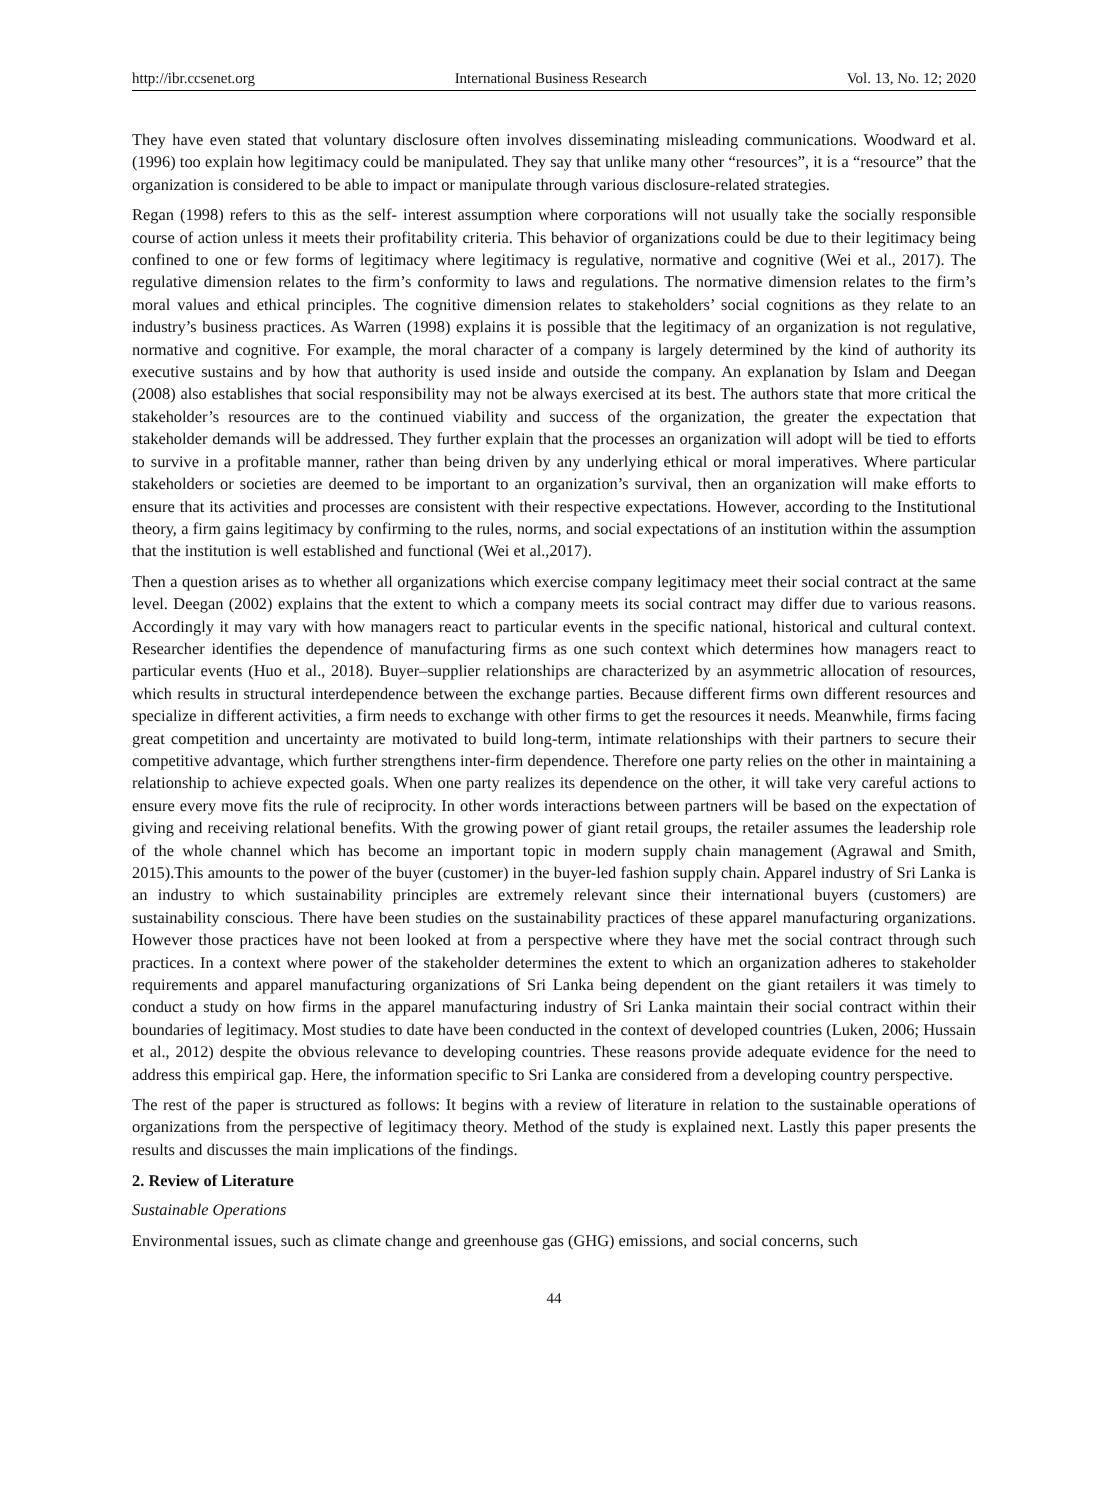http://ibr.ccsenet.org International Business Research Vol. 13, No. 12; 2020
They have even stated that voluntary disclosure often involves disseminating misleading communications. Woodward et al. (1996) too explain how legitimacy could be manipulated. They say that unlike many other “resources”, it is a “resource” that the organization is considered to be able to impact or manipulate through various disclosure-related strategies.
Regan (1998) refers to this as the self- interest assumption where corporations will not usually take the socially responsible course of action unless it meets their profitability criteria. This behavior of organizations could be due to their legitimacy being confined to one or few forms of legitimacy where legitimacy is regulative, normative and cognitive (Wei et al., 2017). The regulative dimension relates to the firm’s conformity to laws and regulations. The normative dimension relates to the firm’s moral values and ethical principles. The cognitive dimension relates to stakeholders’ social cognitions as they relate to an industry’s business practices. As Warren (1998) explains it is possible that the legitimacy of an organization is not regulative, normative and cognitive. For example, the moral character of a company is largely determined by the kind of authority its executive sustains and by how that authority is used inside and outside the company. An explanation by Islam and Deegan (2008) also establishes that social responsibility may not be always exercised at its best. The authors state that more critical the stakeholder’s resources are to the continued viability and success of the organization, the greater the expectation that stakeholder demands will be addressed. They further explain that the processes an organization will adopt will be tied to efforts to survive in a profitable manner, rather than being driven by any underlying ethical or moral imperatives. Where particular stakeholders or societies are deemed to be important to an organization’s survival, then an organization will make efforts to ensure that its activities and processes are consistent with their respective expectations. However, according to the Institutional theory, a firm gains legitimacy by confirming to the rules, norms, and social expectations of an institution within the assumption that the institution is well established and functional (Wei et al.,2017).
Then a question arises as to whether all organizations which exercise company legitimacy meet their social contract at the same level. Deegan (2002) explains that the extent to which a company meets its social contract may differ due to various reasons. Accordingly it may vary with how managers react to particular events in the specific national, historical and cultural context. Researcher identifies the dependence of manufacturing firms as one such context which determines how managers react to particular events (Huo et al., 2018). Buyer–supplier relationships are characterized by an asymmetric allocation of resources, which results in structural interdependence between the exchange parties. Because different firms own different resources and specialize in different activities, a firm needs to exchange with other firms to get the resources it needs. Meanwhile, firms facing great competition and uncertainty are motivated to build long-term, intimate relationships with their partners to secure their competitive advantage, which further strengthens inter-firm dependence. Therefore one party relies on the other in maintaining a relationship to achieve expected goals. When one party realizes its dependence on the other, it will take very careful actions to ensure every move fits the rule of reciprocity. In other words interactions between partners will be based on the expectation of giving and receiving relational benefits. With the growing power of giant retail groups, the retailer assumes the leadership role of the whole channel which has become an important topic in modern supply chain management (Agrawal and Smith, 2015).This amounts to the power of the buyer (customer) in the buyer-led fashion supply chain. Apparel industry of Sri Lanka is an industry to which sustainability principles are extremely relevant since their international buyers (customers) are sustainability conscious. There have been studies on the sustainability practices of these apparel manufacturing organizations. However those practices have not been looked at from a perspective where they have met the social contract through such practices. In a context where power of the stakeholder determines the extent to which an organization adheres to stakeholder requirements and apparel manufacturing organizations of Sri Lanka being dependent on the giant retailers it was timely to conduct a study on how firms in the apparel manufacturing industry of Sri Lanka maintain their social contract within their boundaries of legitimacy. Most studies to date have been conducted in the context of developed countries (Luken, 2006; Hussain et al., 2012) despite the obvious relevance to developing countries. These reasons provide adequate evidence for the need to address this empirical gap. Here, the information specific to Sri Lanka are considered from a developing country perspective.
The rest of the paper is structured as follows: It begins with a review of literature in relation to the sustainable operations of organizations from the perspective of legitimacy theory. Method of the study is explained next. Lastly this paper presents the results and discusses the main implications of the findings.
2. Review of Literature
Sustainable Operations
Environmental issues, such as climate change and greenhouse gas (GHG) emissions, and social concerns, such
44